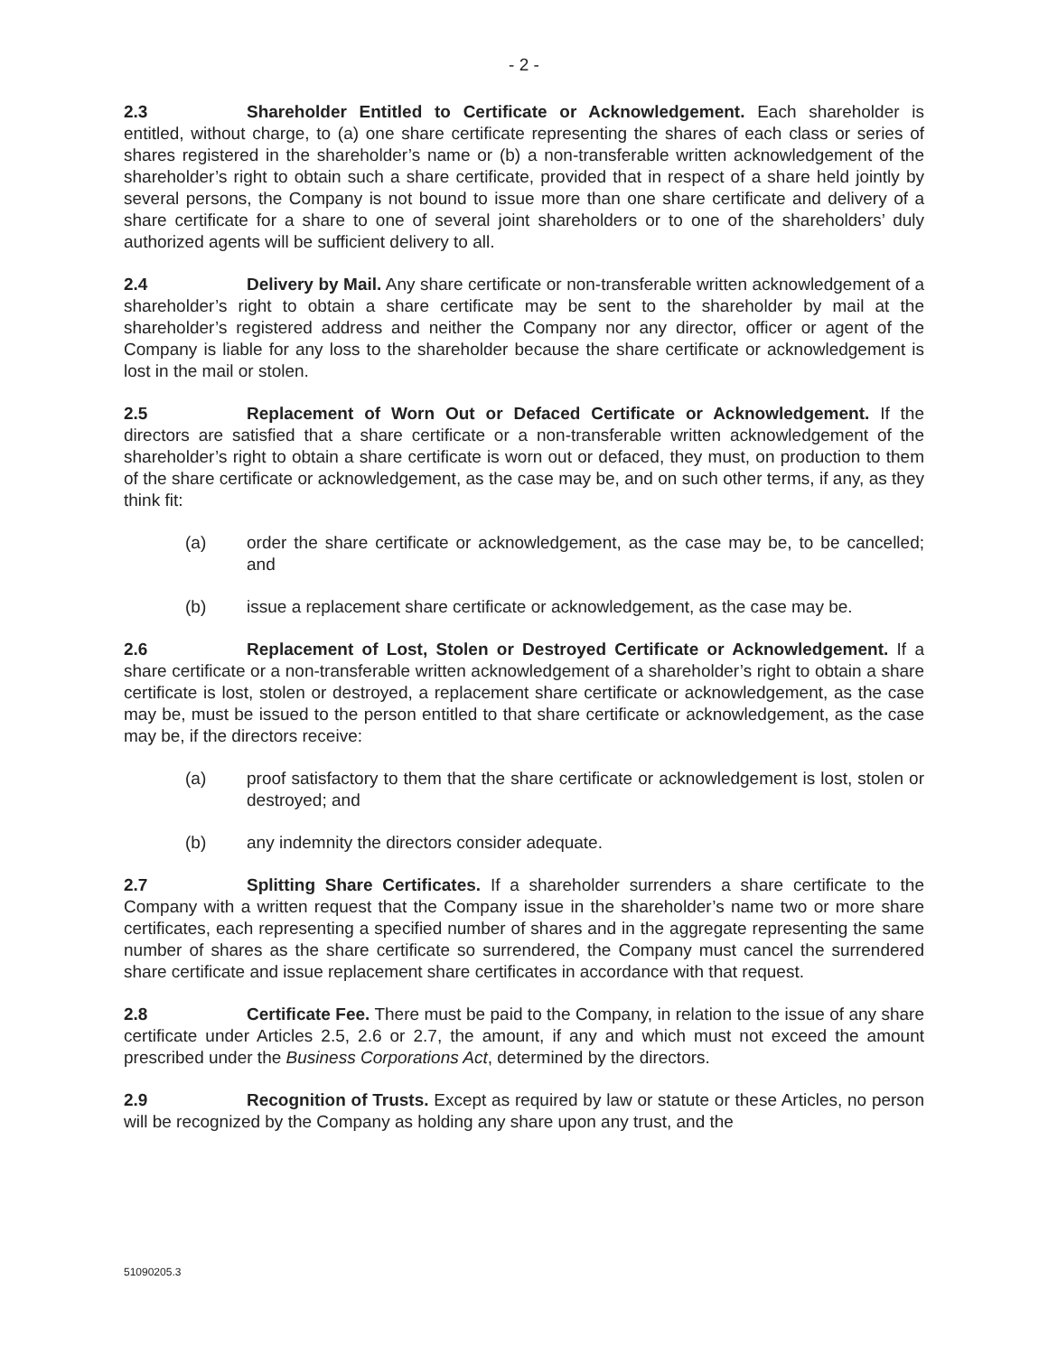- 2 -
2.3 Shareholder Entitled to Certificate or Acknowledgement. Each shareholder is entitled, without charge, to (a) one share certificate representing the shares of each class or series of shares registered in the shareholder’s name or (b) a non-transferable written acknowledgement of the shareholder’s right to obtain such a share certificate, provided that in respect of a share held jointly by several persons, the Company is not bound to issue more than one share certificate and delivery of a share certificate for a share to one of several joint shareholders or to one of the shareholders’ duly authorized agents will be sufficient delivery to all.
2.4 Delivery by Mail. Any share certificate or non-transferable written acknowledgement of a shareholder’s right to obtain a share certificate may be sent to the shareholder by mail at the shareholder’s registered address and neither the Company nor any director, officer or agent of the Company is liable for any loss to the shareholder because the share certificate or acknowledgement is lost in the mail or stolen.
2.5 Replacement of Worn Out or Defaced Certificate or Acknowledgement. If the directors are satisfied that a share certificate or a non-transferable written acknowledgement of the shareholder’s right to obtain a share certificate is worn out or defaced, they must, on production to them of the share certificate or acknowledgement, as the case may be, and on such other terms, if any, as they think fit:
(a) order the share certificate or acknowledgement, as the case may be, to be cancelled; and
(b) issue a replacement share certificate or acknowledgement, as the case may be.
2.6 Replacement of Lost, Stolen or Destroyed Certificate or Acknowledgement. If a share certificate or a non-transferable written acknowledgement of a shareholder’s right to obtain a share certificate is lost, stolen or destroyed, a replacement share certificate or acknowledgement, as the case may be, must be issued to the person entitled to that share certificate or acknowledgement, as the case may be, if the directors receive:
(a) proof satisfactory to them that the share certificate or acknowledgement is lost, stolen or destroyed; and
(b) any indemnity the directors consider adequate.
2.7 Splitting Share Certificates. If a shareholder surrenders a share certificate to the Company with a written request that the Company issue in the shareholder’s name two or more share certificates, each representing a specified number of shares and in the aggregate representing the same number of shares as the share certificate so surrendered, the Company must cancel the surrendered share certificate and issue replacement share certificates in accordance with that request.
2.8 Certificate Fee. There must be paid to the Company, in relation to the issue of any share certificate under Articles 2.5, 2.6 or 2.7, the amount, if any and which must not exceed the amount prescribed under the Business Corporations Act, determined by the directors.
2.9 Recognition of Trusts. Except as required by law or statute or these Articles, no person will be recognized by the Company as holding any share upon any trust, and the
51090205.3